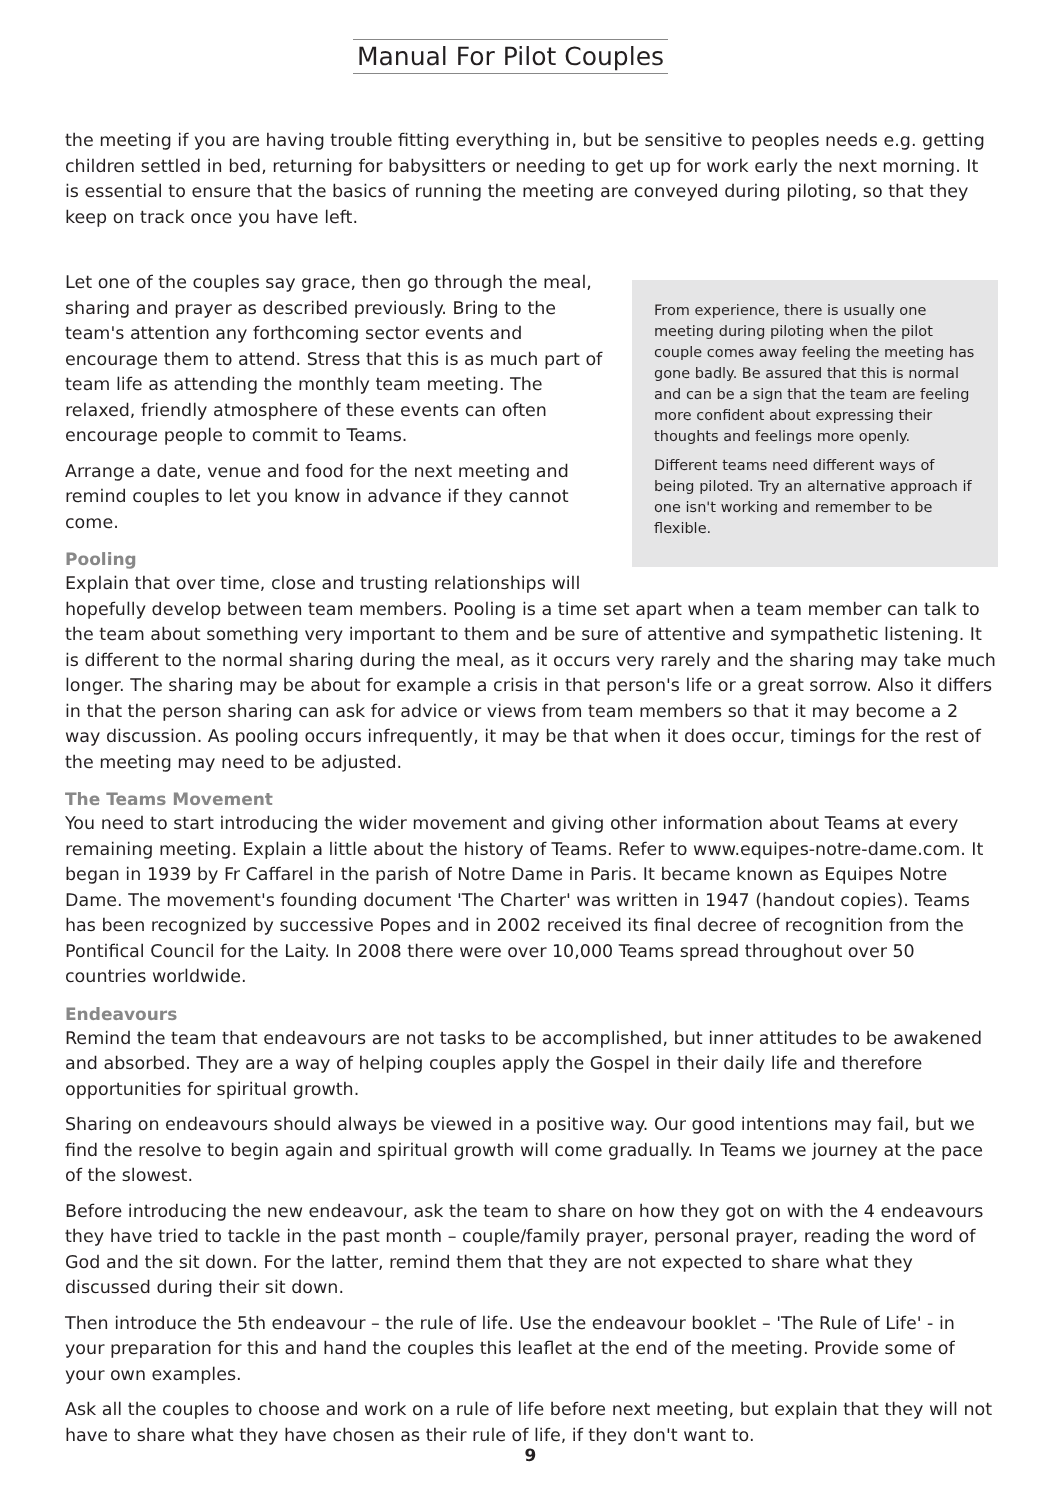Manual For Pilot Couples
the meeting if you are having trouble fitting everything in, but be sensitive to peoples needs e.g. getting children settled in bed, returning for babysitters or needing to get up for work early the next morning. It is essential to ensure that the basics of running the meeting are conveyed during piloting, so that they keep on track once you have left.
From experience, there is usually one meeting during piloting when the pilot couple comes away feeling the meeting has gone badly. Be assured that this is normal and can be a sign that the team are feeling more confident about expressing their thoughts and feelings more openly.
Different teams need different ways of being piloted. Try an alternative approach if one isn't working and remember to be flexible.
Let one of the couples say grace, then go through the meal, sharing and prayer as described previously. Bring to the team's attention any forthcoming sector events and encourage them to attend. Stress that this is as much part of team life as attending the monthly team meeting. The relaxed, friendly atmosphere of these events can often encourage people to commit to Teams.
Arrange a date, venue and food for the next meeting and remind couples to let you know in advance if they cannot come.
Pooling
Explain that over time, close and trusting relationships will hopefully develop between team members. Pooling is a time set apart when a team member can talk to the team about something very important to them and be sure of attentive and sympathetic listening. It is different to the normal sharing during the meal, as it occurs very rarely and the sharing may take much longer. The sharing may be about for example a crisis in that person's life or a great sorrow. Also it differs in that the person sharing can ask for advice or views from team members so that it may become a 2 way discussion. As pooling occurs infrequently, it may be that when it does occur, timings for the rest of the meeting may need to be adjusted.
The Teams Movement
You need to start introducing the wider movement and giving other information about Teams at every remaining meeting. Explain a little about the history of Teams. Refer to www.equipes-notre-dame.com. It began in 1939 by Fr Caffarel in the parish of Notre Dame in Paris. It became known as Equipes Notre Dame. The movement's founding document 'The Charter' was written in 1947 (handout copies). Teams has been recognized by successive Popes and in 2002 received its final decree of recognition from the Pontifical Council for the Laity. In 2008 there were over 10,000 Teams spread throughout over 50 countries worldwide.
Endeavours
Remind the team that endeavours are not tasks to be accomplished, but inner attitudes to be awakened and absorbed. They are a way of helping couples apply the Gospel in their daily life and therefore opportunities for spiritual growth.
Sharing on endeavours should always be viewed in a positive way. Our good intentions may fail, but we find the resolve to begin again and spiritual growth will come gradually. In Teams we journey at the pace of the slowest.
Before introducing the new endeavour, ask the team to share on how they got on with the 4 endeavours they have tried to tackle in the past month – couple/family prayer, personal prayer, reading the word of God and the sit down. For the latter, remind them that they are not expected to share what they discussed during their sit down.
Then introduce the 5th endeavour – the rule of life. Use the endeavour booklet – 'The Rule of Life' - in your preparation for this and hand the couples this leaflet at the end of the meeting. Provide some of your own examples.
Ask all the couples to choose and work on a rule of life before next meeting, but explain that they will not have to share what they have chosen as their rule of life, if they don't want to.
9